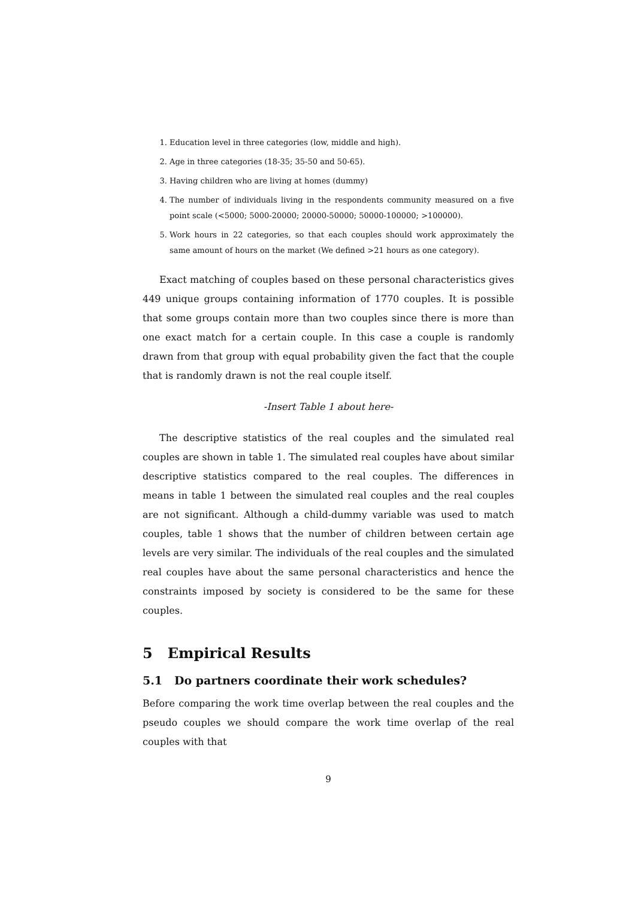1. Education level in three categories (low, middle and high).
2. Age in three categories (18-35; 35-50 and 50-65).
3. Having children who are living at homes (dummy)
4. The number of individuals living in the respondents community measured on a five point scale (<5000; 5000-20000; 20000-50000; 50000-100000; >100000).
5. Work hours in 22 categories, so that each couples should work approximately the same amount of hours on the market (We defined >21 hours as one category).
Exact matching of couples based on these personal characteristics gives 449 unique groups containing information of 1770 couples. It is possible that some groups contain more than two couples since there is more than one exact match for a certain couple. In this case a couple is randomly drawn from that group with equal probability given the fact that the couple that is randomly drawn is not the real couple itself.
-Insert Table 1 about here-
The descriptive statistics of the real couples and the simulated real couples are shown in table 1. The simulated real couples have about similar descriptive statistics compared to the real couples. The differences in means in table 1 between the simulated real couples and the real couples are not significant. Although a child-dummy variable was used to match couples, table 1 shows that the number of children between certain age levels are very similar. The individuals of the real couples and the simulated real couples have about the same personal characteristics and hence the constraints imposed by society is considered to be the same for these couples.
5 Empirical Results
5.1 Do partners coordinate their work schedules?
Before comparing the work time overlap between the real couples and the pseudo couples we should compare the work time overlap of the real couples with that
9